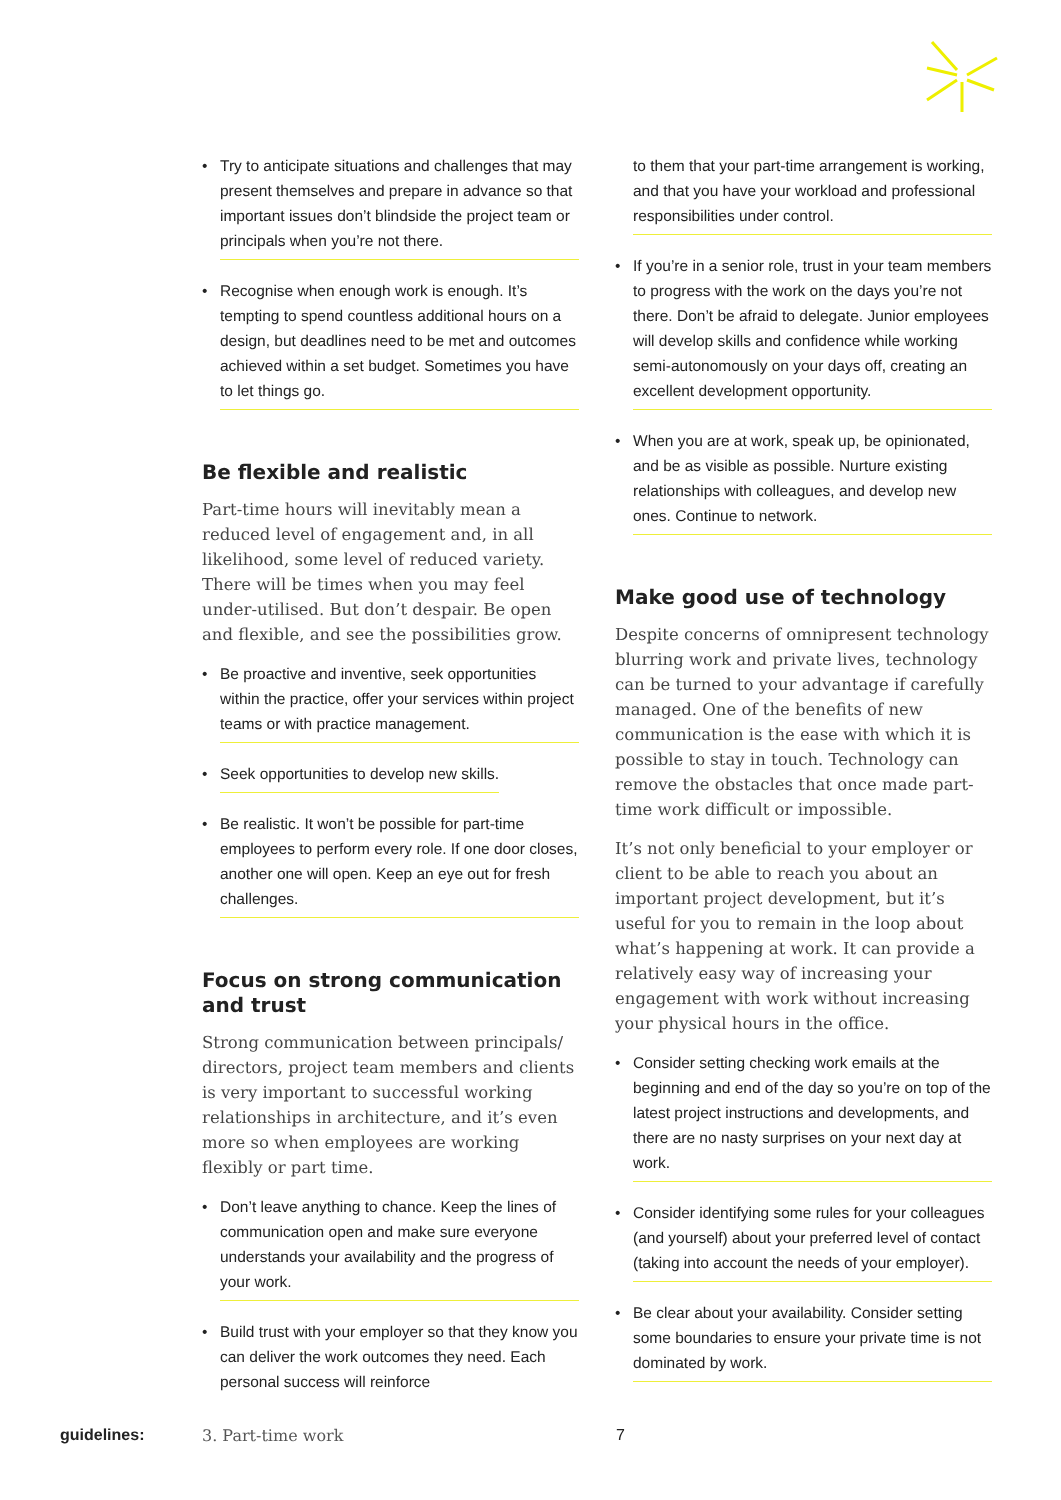• Try to anticipate situations and challenges that may present themselves and prepare in advance so that important issues don’t blindside the project team or principals when you’re not there.
• Recognise when enough work is enough. It’s tempting to spend countless additional hours on a design, but deadlines need to be met and outcomes achieved within a set budget. Sometimes you have to let things go.
Be flexible and realistic
Part-time hours will inevitably mean a reduced level of engagement and, in all likelihood, some level of reduced variety. There will be times when you may feel under-utilised. But don’t despair. Be open and flexible, and see the possibilities grow.
• Be proactive and inventive, seek opportunities within the practice, offer your services within project teams or with practice management.
• Seek opportunities to develop new skills.
• Be realistic. It won’t be possible for part-time employees to perform every role. If one door closes, another one will open. Keep an eye out for fresh challenges.
Focus on strong communication and trust
Strong communication between principals/ directors, project team members and clients is very important to successful working relationships in architecture, and it’s even more so when employees are working flexibly or part time.
• Don’t leave anything to chance. Keep the lines of communication open and make sure everyone understands your availability and the progress of your work.
• Build trust with your employer so that they know you can deliver the work outcomes they need. Each personal success will reinforce
to them that your part-time arrangement is working, and that you have your workload and professional responsibilities under control.
• If you’re in a senior role, trust in your team members to progress with the work on the days you’re not there. Don’t be afraid to delegate. Junior employees will develop skills and confidence while working semi-autonomously on your days off, creating an excellent development opportunity.
• When you are at work, speak up, be opinionated, and be as visible as possible. Nurture existing relationships with colleagues, and develop new ones. Continue to network.
Make good use of technology
Despite concerns of omnipresent technology blurring work and private lives, technology can be turned to your advantage if carefully managed. One of the benefits of new communication is the ease with which it is possible to stay in touch. Technology can remove the obstacles that once made part-time work difficult or impossible.
It’s not only beneficial to your employer or client to be able to reach you about an important project development, but it’s useful for you to remain in the loop about what’s happening at work. It can provide a relatively easy way of increasing your engagement with work without increasing your physical hours in the office.
• Consider setting checking work emails at the beginning and end of the day so you’re on top of the latest project instructions and developments, and there are no nasty surprises on your next day at work.
• Consider identifying some rules for your colleagues (and yourself) about your preferred level of contact (taking into account the needs of your employer).
• Be clear about your availability. Consider setting some boundaries to ensure your private time is not dominated by work.
guidelines: 3. Part-time work 7